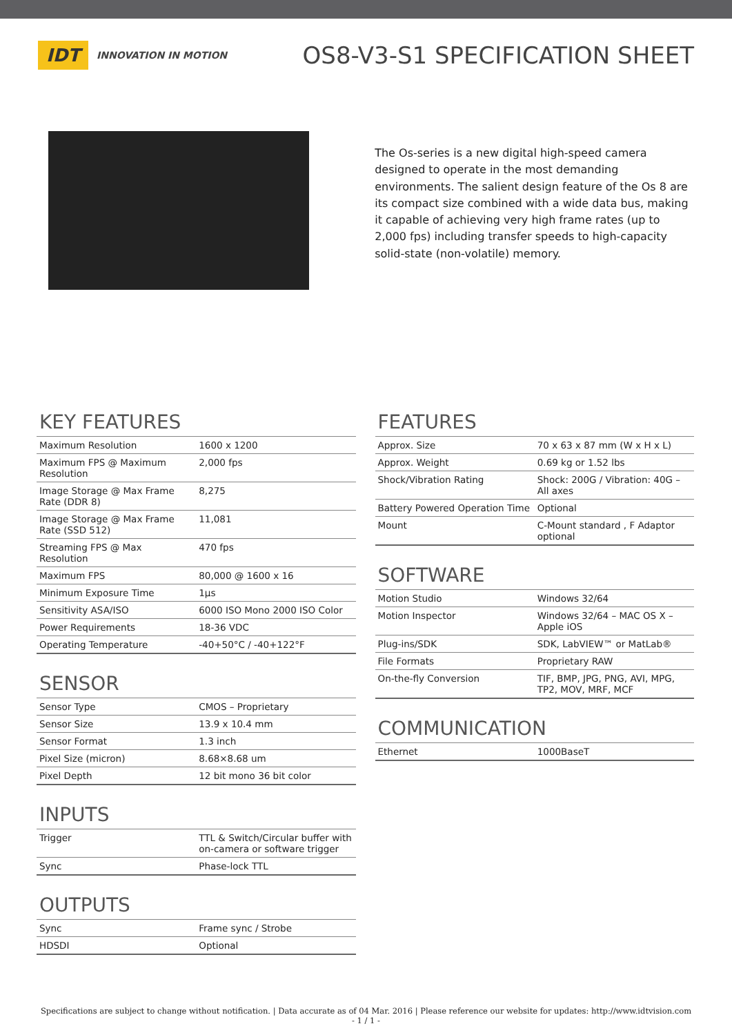IDT INNOVATION IN MOTION
OS8-V3-S1 SPECIFICATION SHEET
The Os-series is a new digital high-speed camera designed to operate in the most demanding environments. The salient design feature of the Os 8 are its compact size combined with a wide data bus, making it capable of achieving very high frame rates (up to 2,000 fps) including transfer speeds to high-capacity solid-state (non-volatile) memory.
KEY FEATURES
| Maximum Resolution | 1600 x 1200 |
| Maximum FPS @ Maximum Resolution | 2,000 fps |
| Image Storage @ Max Frame Rate (DDR 8) | 8,275 |
| Image Storage @ Max Frame Rate (SSD 512) | 11,081 |
| Streaming FPS @ Max Resolution | 470 fps |
| Maximum FPS | 80,000 @ 1600 x 16 |
| Minimum Exposure Time | 1µs |
| Sensitivity ASA/ISO | 6000 ISO Mono 2000 ISO Color |
| Power Requirements | 18-36 VDC |
| Operating Temperature | -40+50°C / -40+122°F |
SENSOR
| Sensor Type | CMOS – Proprietary |
| Sensor Size | 13.9 x 10.4 mm |
| Sensor Format | 1.3 inch |
| Pixel Size (micron) | 8.68×8.68 um |
| Pixel Depth | 12 bit mono 36 bit color |
INPUTS
| Trigger | TTL & Switch/Circular buffer with on-camera or software trigger |
| Sync | Phase-lock TTL |
OUTPUTS
| Sync | Frame sync / Strobe |
| HDSDI | Optional |
FEATURES
| Approx. Size | 70 x 63 x 87 mm (W x H x L) |
| Approx. Weight | 0.69 kg or 1.52 lbs |
| Shock/Vibration Rating | Shock: 200G / Vibration: 40G – All axes |
| Battery Powered Operation Time | Optional |
| Mount | C-Mount standard , F Adaptor optional |
SOFTWARE
| Motion Studio | Windows 32/64 |
| Motion Inspector | Windows 32/64 – MAC OS X – Apple iOS |
| Plug-ins/SDK | SDK, LabVIEW™ or MatLab® |
| File Formats | Proprietary RAW |
| On-the-fly Conversion | TIF, BMP, JPG, PNG, AVI, MPG, TP2, MOV, MRF, MCF |
COMMUNICATION
| Ethernet | 1000BaseT |
Specifications are subject to change without notification. | Data accurate as of 04 Mar. 2016 | Please reference our website for updates: http://www.idtvision.com
- 1 / 1 -